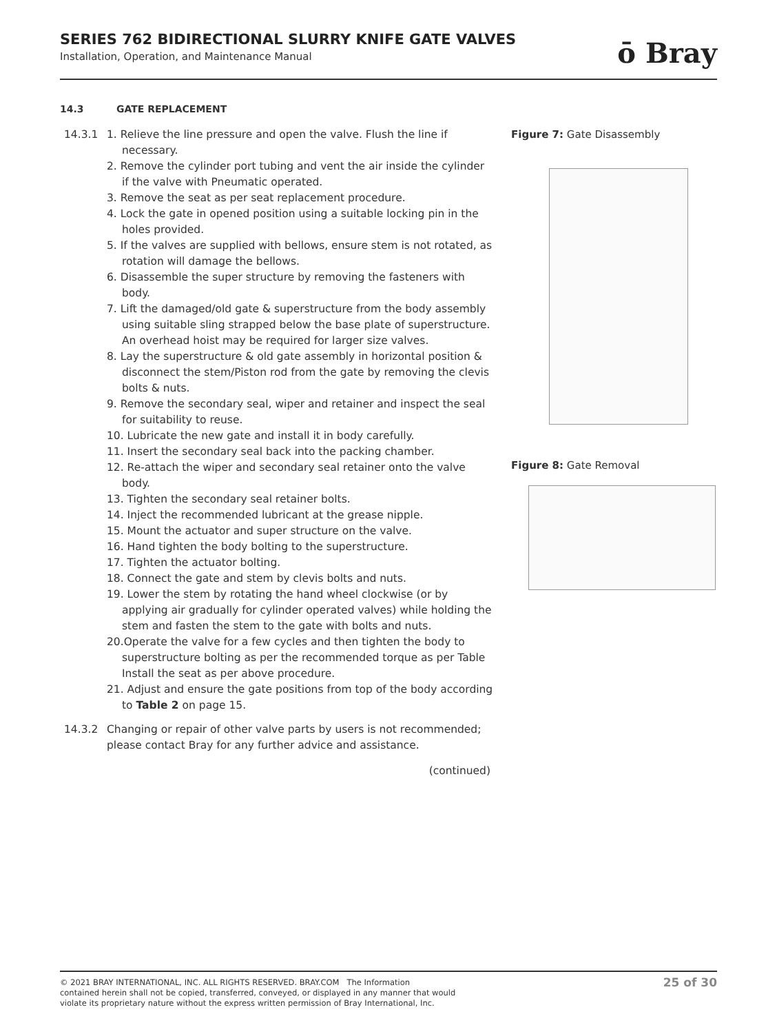SERIES 762 BIDIRECTIONAL SLURRY KNIFE GATE VALVES
Installation, Operation, and Maintenance Manual
ō Bray
14.3 GATE REPLACEMENT
14.3.1 1. Relieve the line pressure and open the valve. Flush the line if necessary.
2. Remove the cylinder port tubing and vent the air inside the cylinder if the valve with Pneumatic operated.
3. Remove the seat as per seat replacement procedure.
4. Lock the gate in opened position using a suitable locking pin in the holes provided.
5. If the valves are supplied with bellows, ensure stem is not rotated, as rotation will damage the bellows.
6. Disassemble the super structure by removing the fasteners with body.
7. Lift the damaged/old gate & superstructure from the body assembly using suitable sling strapped below the base plate of superstructure. An overhead hoist may be required for larger size valves.
8. Lay the superstructure & old gate assembly in horizontal position & disconnect the stem/Piston rod from the gate by removing the clevis bolts & nuts.
9. Remove the secondary seal, wiper and retainer and inspect the seal for suitability to reuse.
10. Lubricate the new gate and install it in body carefully.
11. Insert the secondary seal back into the packing chamber.
12. Re-attach the wiper and secondary seal retainer onto the valve body.
13. Tighten the secondary seal retainer bolts.
14. Inject the recommended lubricant at the grease nipple.
15. Mount the actuator and super structure on the valve.
16. Hand tighten the body bolting to the superstructure.
17. Tighten the actuator bolting.
18. Connect the gate and stem by clevis bolts and nuts.
19. Lower the stem by rotating the hand wheel clockwise (or by applying air gradually for cylinder operated valves) while holding the stem and fasten the stem to the gate with bolts and nuts.
20.Operate the valve for a few cycles and then tighten the body to superstructure bolting as per the recommended torque as per Table Install the seat as per above procedure.
21. Adjust and ensure the gate positions from top of the body according to Table 2 on page 15.
14.3.2 Changing or repair of other valve parts by users is not recommended; please contact Bray for any further advice and assistance.
(continued)
Figure 7: Gate Disassembly
Figure 8: Gate Removal
© 2021 BRAY INTERNATIONAL, INC. ALL RIGHTS RESERVED. BRAY.COM The Information
contained herein shall not be copied, transferred, conveyed, or displayed in any manner that would
violate its proprietary nature without the express written permission of Bray International, Inc.
25 of 30